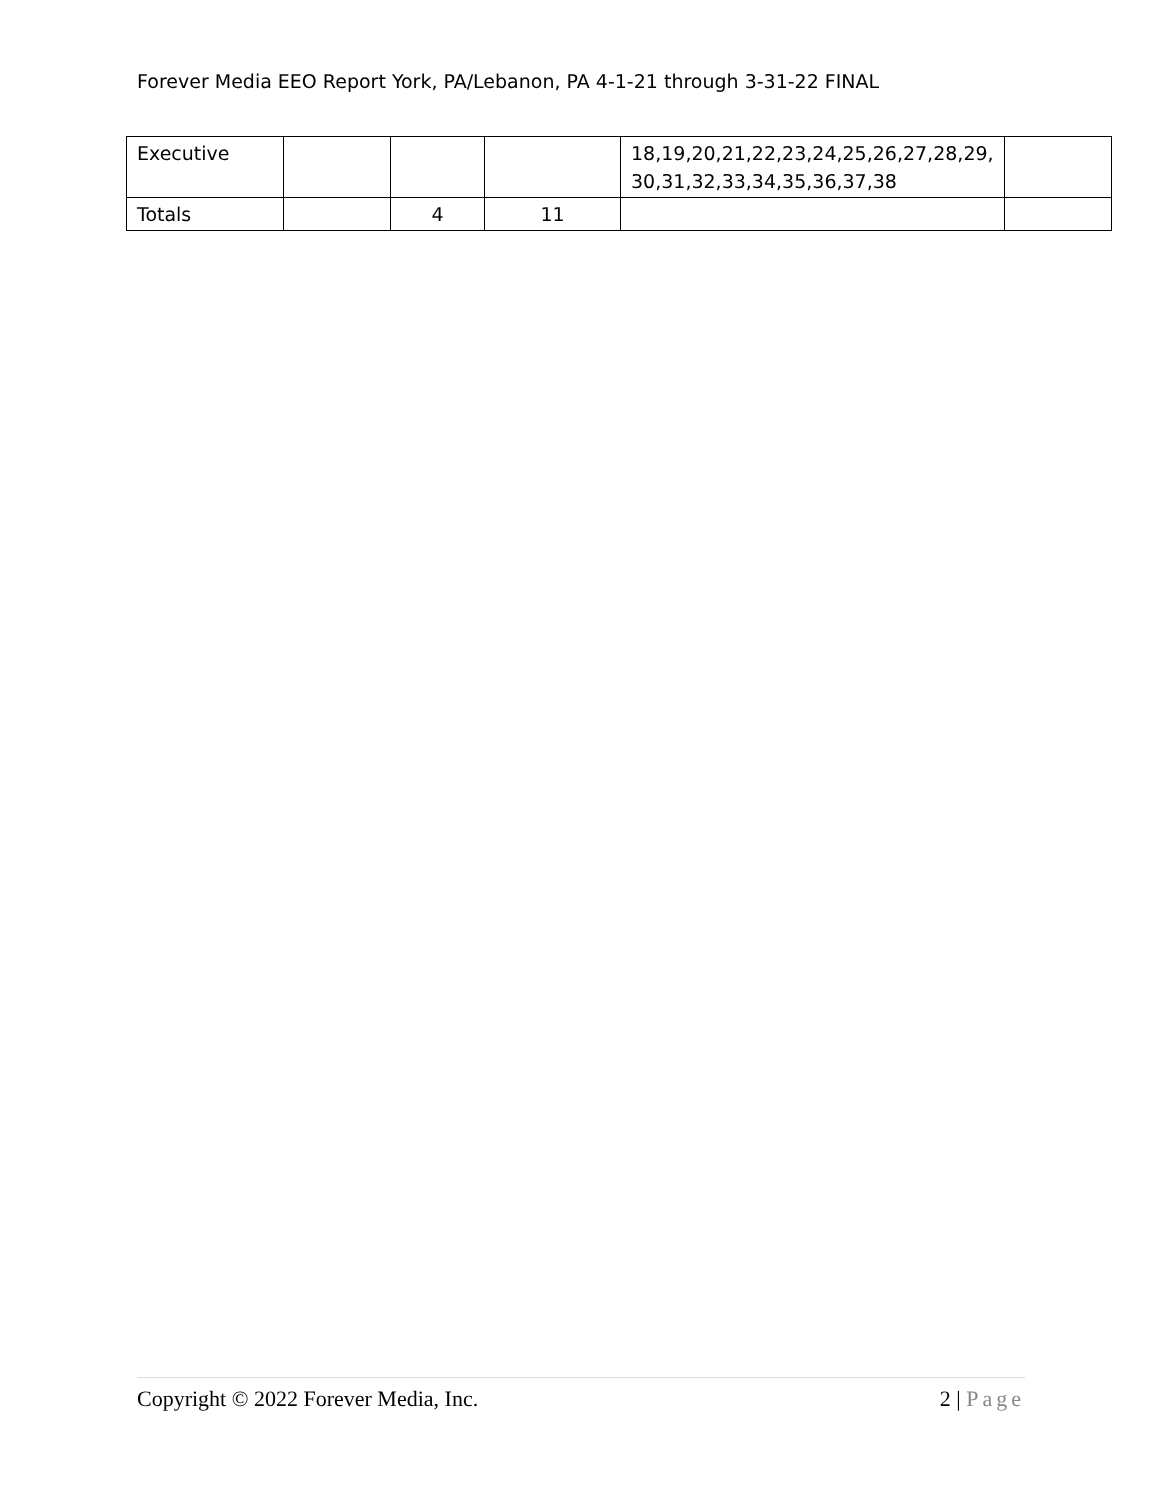Forever Media EEO Report York, PA/Lebanon, PA 4-1-21 through 3-31-22 FINAL
| Executive | | | | 18,19,20,21,22,23,24,25,26,27,28,29, 30,31,32,33,34,35,36,37,38 | |
| Totals | | 4 | 11 | | |
Copyright © 2022 Forever Media, Inc. 2 | Page